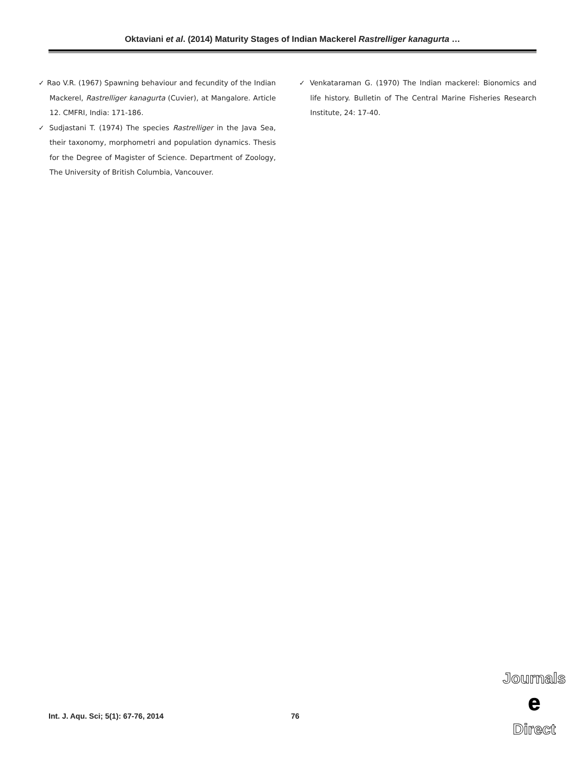Oktaviani et al. (2014) Maturity Stages of Indian Mackerel Rastrelliger kanagurta …
✓ Rao V.R. (1967) Spawning behaviour and fecundity of the Indian Mackerel, Rastrelliger kanagurta (Cuvier), at Mangalore. Article 12. CMFRI, India: 171-186.
✓ Sudjastani T. (1974) The species Rastrelliger in the Java Sea, their taxonomy, morphometri and population dynamics. Thesis for the Degree of Magister of Science. Department of Zoology, The University of British Columbia, Vancouver.
✓ Venkataraman G. (1970) The Indian mackerel: Bionomics and life history. Bulletin of The Central Marine Fisheries Research Institute, 24: 17-40.
Int. J. Aqu. Sci; 5(1): 67-76, 2014
76
Journals
e
Direct